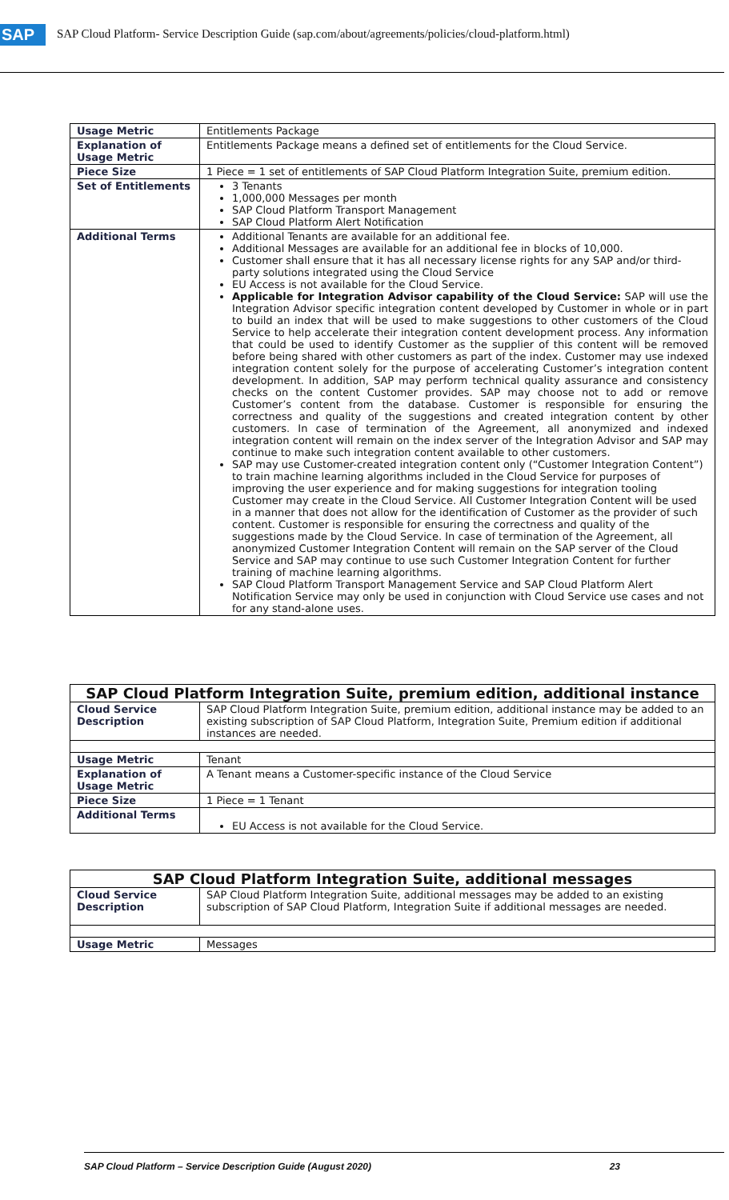SAP SAP Cloud Platform- Service Description Guide (sap.com/about/agreements/policies/cloud-platform.html)
| Usage Metric | Entitlements Package |
| Explanation of Usage Metric | Entitlements Package means a defined set of entitlements for the Cloud Service. |
| Piece Size | 1 Piece = 1 set of entitlements of SAP Cloud Platform Integration Suite, premium edition. |
| Set of Entitlements | 3 Tenants 1,000,000 Messages per month SAP Cloud Platform Transport Management SAP Cloud Platform Alert Notification |
| Additional Terms | Additional Tenants are available for an additional fee. Additional Messages are available for an additional fee in blocks of 10,000. Customer shall ensure that it has all necessary license rights for any SAP and/or third-party solutions integrated using the Cloud Service EU Access is not available for the Cloud Service. Applicable for Integration Advisor capability of the Cloud Service: SAP will use the Integration Advisor specific integration content developed by Customer in whole or in part to build an index that will be used to make suggestions to other customers of the Cloud Service to help accelerate their integration content development process. Any information that could be used to identify Customer as the supplier of this content will be removed before being shared with other customers as part of the index. Customer may use indexed integration content solely for the purpose of accelerating Customer’s integration content development. In addition, SAP may perform technical quality assurance and consistency checks on the content Customer provides. SAP may choose not to add or remove Customer’s content from the database. Customer is responsible for ensuring the correctness and quality of the suggestions and created integration content by other customers. In case of termination of the Agreement, all anonymized and indexed integration content will remain on the index server of the Integration Advisor and SAP may continue to make such integration content available to other customers. SAP may use Customer-created integration content only (“Customer Integration Content”) to train machine learning algorithms included in the Cloud Service for purposes of improving the user experience and for making suggestions for integration tooling Customer may create in the Cloud Service. All Customer Integration Content will be used in a manner that does not allow for the identification of Customer as the provider of such content. Customer is responsible for ensuring the correctness and quality of the suggestions made by the Cloud Service. In case of termination of the Agreement, all anonymized Customer Integration Content will remain on the SAP server of the Cloud Service and SAP may continue to use such Customer Integration Content for further training of machine learning algorithms. SAP Cloud Platform Transport Management Service and SAP Cloud Platform Alert Notification Service may only be used in conjunction with Cloud Service use cases and not for any stand-alone uses. |
| SAP Cloud Platform Integration Suite, premium edition, additional instance | |
| --- | --- |
| Cloud Service Description | SAP Cloud Platform Integration Suite, premium edition, additional instance may be added to an existing subscription of SAP Cloud Platform, Integration Suite, Premium edition if additional instances are needed. |
| Usage Metric | Tenant |
| Explanation of Usage Metric | A Tenant means a Customer-specific instance of the Cloud Service |
| Piece Size | 1 Piece = 1 Tenant |
| Additional Terms | EU Access is not available for the Cloud Service. |
| SAP Cloud Platform Integration Suite, additional messages | |
| --- | --- |
| Cloud Service Description | SAP Cloud Platform Integration Suite, additional messages may be added to an existing subscription of SAP Cloud Platform, Integration Suite if additional messages are needed. |
| Usage Metric | Messages |
SAP Cloud Platform – Service Description Guide (August 2020) 23